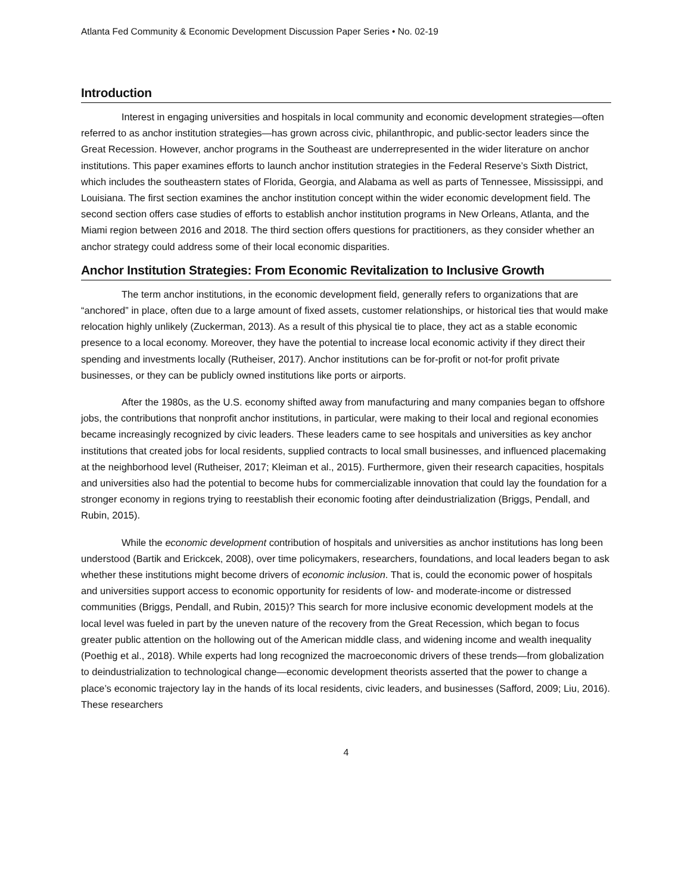Atlanta Fed Community & Economic Development Discussion Paper Series • No. 02-19
Introduction
Interest in engaging universities and hospitals in local community and economic development strategies—often referred to as anchor institution strategies—has grown across civic, philanthropic, and public-sector leaders since the Great Recession. However, anchor programs in the Southeast are underrepresented in the wider literature on anchor institutions. This paper examines efforts to launch anchor institution strategies in the Federal Reserve’s Sixth District, which includes the southeastern states of Florida, Georgia, and Alabama as well as parts of Tennessee, Mississippi, and Louisiana. The first section examines the anchor institution concept within the wider economic development field. The second section offers case studies of efforts to establish anchor institution programs in New Orleans, Atlanta, and the Miami region between 2016 and 2018. The third section offers questions for practitioners, as they consider whether an anchor strategy could address some of their local economic disparities.
Anchor Institution Strategies: From Economic Revitalization to Inclusive Growth
The term anchor institutions, in the economic development field, generally refers to organizations that are “anchored” in place, often due to a large amount of fixed assets, customer relationships, or historical ties that would make relocation highly unlikely (Zuckerman, 2013). As a result of this physical tie to place, they act as a stable economic presence to a local economy. Moreover, they have the potential to increase local economic activity if they direct their spending and investments locally (Rutheiser, 2017). Anchor institutions can be for-profit or not-for profit private businesses, or they can be publicly owned institutions like ports or airports.
After the 1980s, as the U.S. economy shifted away from manufacturing and many companies began to offshore jobs, the contributions that nonprofit anchor institutions, in particular, were making to their local and regional economies became increasingly recognized by civic leaders. These leaders came to see hospitals and universities as key anchor institutions that created jobs for local residents, supplied contracts to local small businesses, and influenced placemaking at the neighborhood level (Rutheiser, 2017; Kleiman et al., 2015). Furthermore, given their research capacities, hospitals and universities also had the potential to become hubs for commercializable innovation that could lay the foundation for a stronger economy in regions trying to reestablish their economic footing after deindustrialization (Briggs, Pendall, and Rubin, 2015).
While the economic development contribution of hospitals and universities as anchor institutions has long been understood (Bartik and Erickcek, 2008), over time policymakers, researchers, foundations, and local leaders began to ask whether these institutions might become drivers of economic inclusion. That is, could the economic power of hospitals and universities support access to economic opportunity for residents of low- and moderate-income or distressed communities (Briggs, Pendall, and Rubin, 2015)? This search for more inclusive economic development models at the local level was fueled in part by the uneven nature of the recovery from the Great Recession, which began to focus greater public attention on the hollowing out of the American middle class, and widening income and wealth inequality (Poethig et al., 2018). While experts had long recognized the macroeconomic drivers of these trends—from globalization to deindustrialization to technological change—economic development theorists asserted that the power to change a place’s economic trajectory lay in the hands of its local residents, civic leaders, and businesses (Safford, 2009; Liu, 2016). These researchers
4